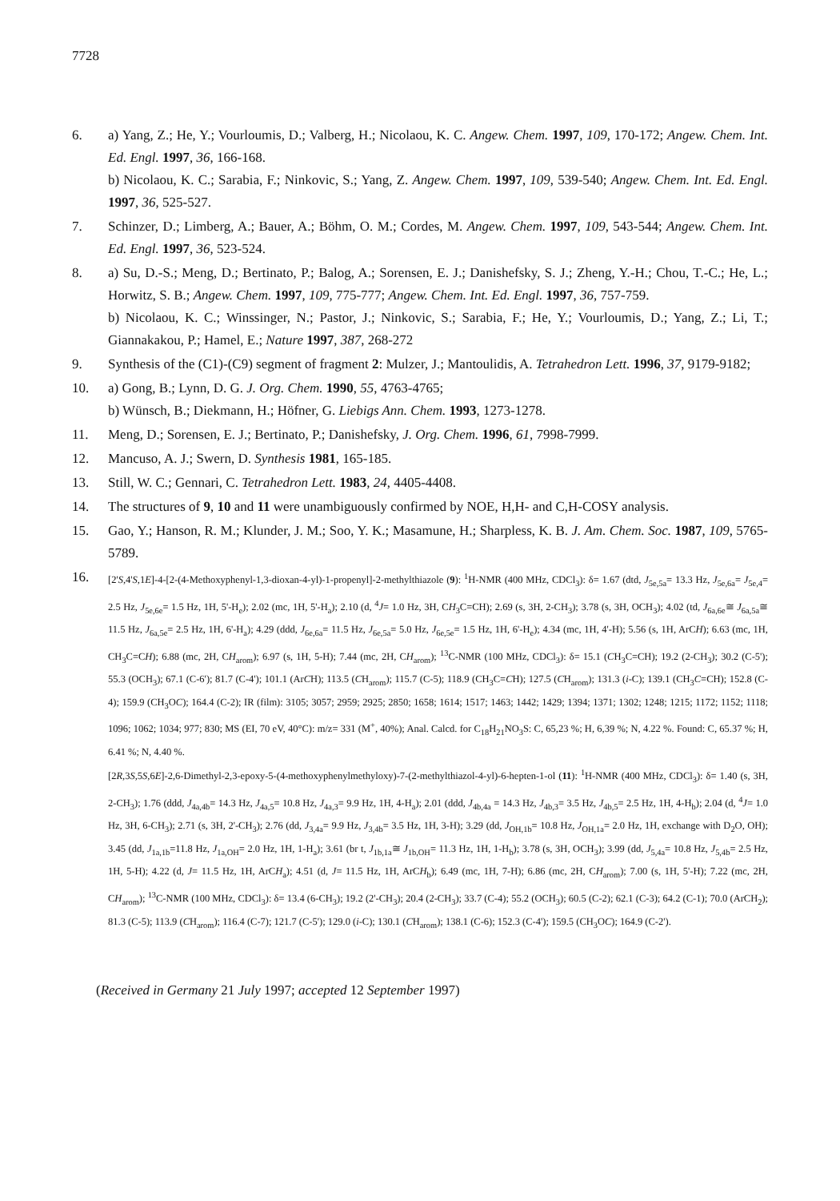7728
6. a) Yang, Z.; He, Y.; Vourloumis, D.; Valberg, H.; Nicolaou, K. C. Angew. Chem. 1997, 109, 170-172; Angew. Chem. Int. Ed. Engl. 1997, 36, 166-168.
b) Nicolaou, K. C.; Sarabia, F.; Ninkovic, S.; Yang, Z. Angew. Chem. 1997, 109, 539-540; Angew. Chem. Int. Ed. Engl. 1997, 36, 525-527.
7. Schinzer, D.; Limberg, A.; Bauer, A.; Böhm, O. M.; Cordes, M. Angew. Chem. 1997, 109, 543-544; Angew. Chem. Int. Ed. Engl. 1997, 36, 523-524.
8. a) Su, D.-S.; Meng, D.; Bertinato, P.; Balog, A.; Sorensen, E. J.; Danishefsky, S. J.; Zheng, Y.-H.; Chou, T.-C.; He, L.; Horwitz, S. B.; Angew. Chem. 1997, 109, 775-777; Angew. Chem. Int. Ed. Engl. 1997, 36, 757-759.
b) Nicolaou, K. C.; Winssinger, N.; Pastor, J.; Ninkovic, S.; Sarabia, F.; He, Y.; Vourloumis, D.; Yang, Z.; Li, T.; Giannakakou, P.; Hamel, E.; Nature 1997, 387, 268-272
9. Synthesis of the (C1)-(C9) segment of fragment 2: Mulzer, J.; Mantoulidis, A. Tetrahedron Lett. 1996, 37, 9179-9182;
10. a) Gong, B.; Lynn, D. G. J. Org. Chem. 1990, 55, 4763-4765;
b) Wünsch, B.; Diekmann, H.; Höfner, G. Liebigs Ann. Chem. 1993, 1273-1278.
11. Meng, D.; Sorensen, E. J.; Bertinato, P.; Danishefsky, J. Org. Chem. 1996, 61, 7998-7999.
12. Mancuso, A. J.; Swern, D. Synthesis 1981, 165-185.
13. Still, W. C.; Gennari, C. Tetrahedron Lett. 1983, 24, 4405-4408.
14. The structures of 9, 10 and 11 were unambiguously confirmed by NOE, H,H- and C,H-COSY analysis.
15. Gao, Y.; Hanson, R. M.; Klunder, J. M.; Soo, Y. K.; Masamune, H.; Sharpless, K. B. J. Am. Chem. Soc. 1987, 109, 5765-5789.
16.
[2'S,4'S,1E]-4-[2-(4-Methoxyphenyl-1,3-dioxan-4-yl)-1-propenyl]-2-methylthiazole (9): <sup>1</sup>H-NMR (400 MHz, CDCl<sub>3</sub>): δ= 1.67 (dtd, J<sub>5e,5a</sub>= 13.3 Hz, J<sub>5e,6a</sub>= J<sub>5e,4</sub>= 2.5 Hz, J<sub>5e,6e</sub>= 1.5 Hz, 1H, 5'-H<sub>e</sub>); 2.02 (mc, 1H, 5'-H<sub>a</sub>); 2.10 (d, <sup>4</sup>J= 1.0 Hz, 3H, CH<sub>3</sub>C=CH); 2.69 (s, 3H, 2-CH<sub>3</sub>); 3.78 (s, 3H, OCH<sub>3</sub>); 4.02 (td, J<sub>6a,6e</sub>≅ J<sub>6a,5a</sub>≅ 11.5 Hz, J<sub>6a,5e</sub>= 2.5 Hz, 1H, 6'-H<sub>a</sub>); 4.29 (ddd, J<sub>6e,6a</sub>= 11.5 Hz, J<sub>6e,5a</sub>= 5.0 Hz, J<sub>6e,5e</sub>= 1.5 Hz, 1H, 6'-H<sub>e</sub>); 4.34 (mc, 1H, 4'-H); 5.56 (s, 1H, ArCH); 6.63 (mc, 1H, CH<sub>3</sub>C=CH); 6.88 (mc, 2H, CH<sub>arom</sub>); 6.97 (s, 1H, 5-H); 7.44 (mc, 2H, CH<sub>arom</sub>); <sup>13</sup>C-NMR (100 MHz, CDCl<sub>3</sub>): δ= 15.1 (CH<sub>3</sub>C=CH); 19.2 (2-CH<sub>3</sub>); 30.2 (C-5'); 55.3 (OCH<sub>3</sub>); 67.1 (C-6'); 81.7 (C-4'); 101.1 (ArCH); 113.5 (CH<sub>arom</sub>); 115.7 (C-5); 118.9 (CH<sub>3</sub>C=CH); 127.5 (CH<sub>arom</sub>); 131.3 (i-C); 139.1 (CH<sub>3</sub>C=CH); 152.8 (C-4); 159.9 (CH<sub>3</sub>OC); 164.4 (C-2); IR (film): 3105; 3057; 2959; 2925; 2850; 1658; 1614; 1517; 1463; 1442; 1429; 1394; 1371; 1302; 1248; 1215; 1172; 1152; 1118; 1096; 1062; 1034; 977; 830; MS (EI, 70 eV, 40°C): m/z= 331 (M<sup>+</sup>, 40%); Anal. Calcd. for C<sub>18</sub>H<sub>21</sub>NO<sub>3</sub>S: C, 65,23 %; H, 6,39 %; N, 4.22 %. Found: C, 65.37 %; H, 6.41 %; N, 4.40 %.
[2R,3S,5S,6E]-2,6-Dimethyl-2,3-epoxy-5-(4-methoxyphenylmethyloxy)-7-(2-methylthiazol-4-yl)-6-hepten-1-ol (11): <sup>1</sup>H-NMR (400 MHz, CDCl<sub>3</sub>): δ= 1.40 (s, 3H, 2-CH<sub>3</sub>); 1.76 (ddd, J<sub>4a,4b</sub>= 14.3 Hz, J<sub>4a,5</sub>= 10.8 Hz, J<sub>4a,3</sub>= 9.9 Hz, 1H, 4-H<sub>a</sub>); 2.01 (ddd, J<sub>4b,4a</sub> = 14.3 Hz, J<sub>4b,3</sub>= 3.5 Hz, J<sub>4b,5</sub>= 2.5 Hz, 1H, 4-H<sub>b</sub>); 2.04 (d, <sup>4</sup>J= 1.0 Hz, 3H, 6-CH<sub>3</sub>); 2.71 (s, 3H, 2'-CH<sub>3</sub>); 2.76 (dd, J<sub>3,4a</sub>= 9.9 Hz, J<sub>3,4b</sub>= 3.5 Hz, 1H, 3-H); 3.29 (dd, J<sub>OH,1b</sub>= 10.8 Hz, J<sub>OH,1a</sub>= 2.0 Hz, 1H, exchange with D<sub>2</sub>O, OH); 3.45 (dd, J<sub>1a,1b</sub>=11.8 Hz, J<sub>1a,OH</sub>= 2.0 Hz, 1H, 1-H<sub>a</sub>); 3.61 (br t, J<sub>1b,1a</sub>≅ J<sub>1b,OH</sub>= 11.3 Hz, 1H, 1-H<sub>b</sub>); 3.78 (s, 3H, OCH<sub>3</sub>); 3.99 (dd, J<sub>5,4a</sub>= 10.8 Hz, J<sub>5,4b</sub>= 2.5 Hz, 1H, 5-H); 4.22 (d, J= 11.5 Hz, 1H, ArCH<sub>a</sub>); 4.51 (d, J= 11.5 Hz, 1H, ArCH<sub>b</sub>); 6.49 (mc, 1H, 7-H); 6.86 (mc, 2H, CH<sub>arom</sub>); 7.00 (s, 1H, 5'-H); 7.22 (mc, 2H, CH<sub>arom</sub>); <sup>13</sup>C-NMR (100 MHz, CDCl<sub>3</sub>): δ= 13.4 (6-CH<sub>3</sub>); 19.2 (2'-CH<sub>3</sub>); 20.4 (2-CH<sub>3</sub>); 33.7 (C-4); 55.2 (OCH<sub>3</sub>); 60.5 (C-2); 62.1 (C-3); 64.2 (C-1); 70.0 (ArCH<sub>2</sub>); 81.3 (C-5); 113.9 (CH<sub>arom</sub>); 116.4 (C-7); 121.7 (C-5'); 129.0 (i-C); 130.1 (CH<sub>arom</sub>); 138.1 (C-6); 152.3 (C-4'); 159.5 (CH<sub>3</sub>OC); 164.9 (C-2').
(Received in Germany 21 July 1997; accepted 12 September 1997)